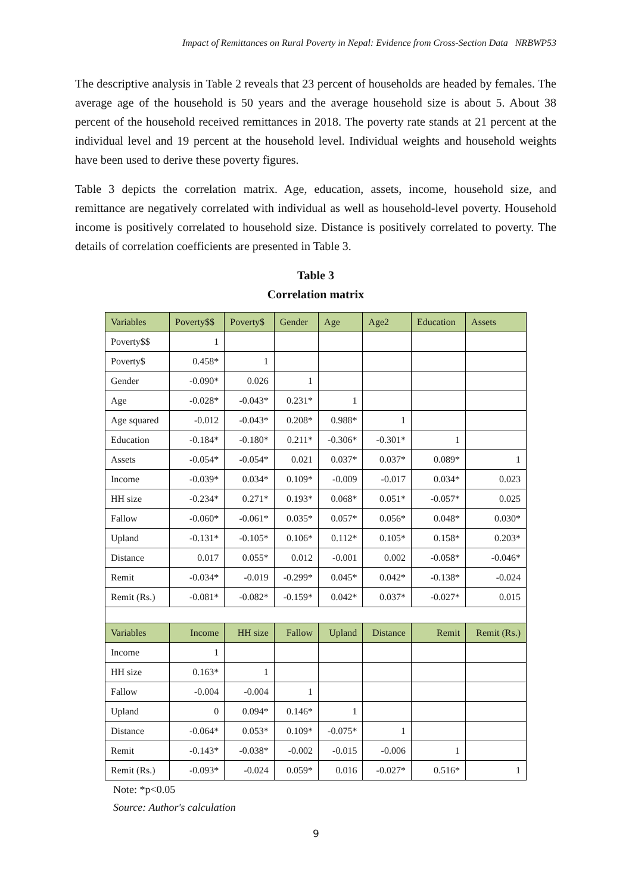Impact of Remittances on Rural Poverty in Nepal: Evidence from Cross-Section Data NRBWP53
The descriptive analysis in Table 2 reveals that 23 percent of households are headed by females. The average age of the household is 50 years and the average household size is about 5. About 38 percent of the household received remittances in 2018. The poverty rate stands at 21 percent at the individual level and 19 percent at the household level. Individual weights and household weights have been used to derive these poverty figures.
Table 3 depicts the correlation matrix. Age, education, assets, income, household size, and remittance are negatively correlated with individual as well as household-level poverty. Household income is positively correlated to household size. Distance is positively correlated to poverty. The details of correlation coefficients are presented in Table 3.
Table 3
Correlation matrix
| Variables | Poverty$$ | Poverty$ | Gender | Age | Age2 | Education | Assets |
| --- | --- | --- | --- | --- | --- | --- | --- |
| Poverty$$ | 1 | | | | | | |
| Poverty$ | 0.458* | 1 | | | | | |
| Gender | -0.090* | 0.026 | 1 | | | | |
| Age | -0.028* | -0.043* | 0.231* | 1 | | | |
| Age squared | -0.012 | -0.043* | 0.208* | 0.988* | 1 | | |
| Education | -0.184* | -0.180* | 0.211* | -0.306* | -0.301* | 1 | |
| Assets | -0.054* | -0.054* | 0.021 | 0.037* | 0.037* | 0.089* | 1 |
| Income | -0.039* | 0.034* | 0.109* | -0.009 | -0.017 | 0.034* | 0.023 |
| HH size | -0.234* | 0.271* | 0.193* | 0.068* | 0.051* | -0.057* | 0.025 |
| Fallow | -0.060* | -0.061* | 0.035* | 0.057* | 0.056* | 0.048* | 0.030* |
| Upland | -0.131* | -0.105* | 0.106* | 0.112* | 0.105* | 0.158* | 0.203* |
| Distance | 0.017 | 0.055* | 0.012 | -0.001 | 0.002 | -0.058* | -0.046* |
| Remit | -0.034* | -0.019 | -0.299* | 0.045* | 0.042* | -0.138* | -0.024 |
| Remit (Rs.) | -0.081* | -0.082* | -0.159* | 0.042* | 0.037* | -0.027* | 0.015 |
| Variables | Income | HH size | Fallow | Upland | Distance | Remit | Remit (Rs.) |
| Income | 1 | | | | | | |
| HH size | 0.163* | 1 | | | | | |
| Fallow | -0.004 | -0.004 | 1 | | | | |
| Upland | 0 | 0.094* | 0.146* | 1 | | | |
| Distance | -0.064* | 0.053* | 0.109* | -0.075* | 1 | | |
| Remit | -0.143* | -0.038* | -0.002 | -0.015 | -0.006 | 1 | |
| Remit (Rs.) | -0.093* | -0.024 | 0.059* | 0.016 | -0.027* | 0.516* | 1 |
Note: *p<0.05
Source: Author's calculation
9